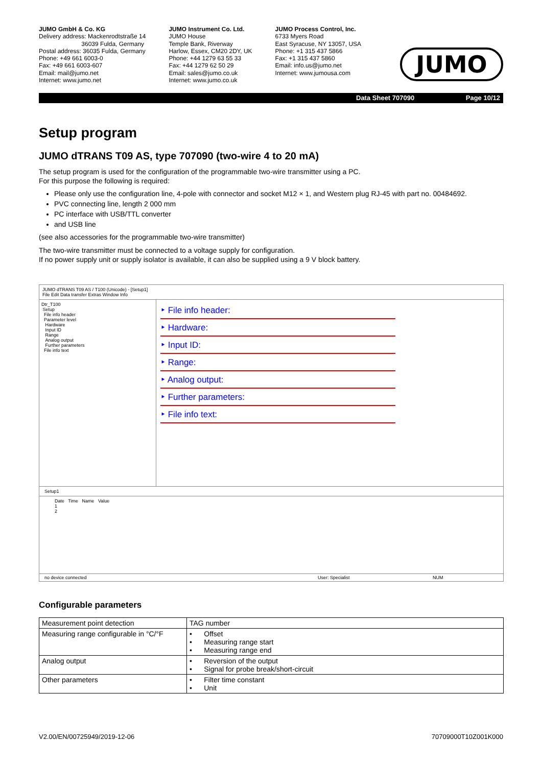JUMO GmbH & Co. KG
Delivery address: Mackenrodtstraße 14
36039 Fulda, Germany
Postal address: 36035 Fulda, Germany
Phone: +49 661 6003-0
Fax: +49 661 6003-607
Email: mail@jumo.net
Internet: www.jumo.net
JUMO Instrument Co. Ltd.
JUMO House
Temple Bank, Riverway
Harlow, Essex, CM20 2DY, UK
Phone: +44 1279 63 55 33
Fax: +44 1279 62 50 29
Email: sales@jumo.co.uk
Internet: www.jumo.co.uk
JUMO Process Control, Inc.
6733 Myers Road
East Syracuse, NY 13057, USA
Phone: +1 315 437 5866
Fax: +1 315 437 5860
Email: info.us@jumo.net
Internet: www.jumousa.com
JUMO
Data Sheet 707090 Page 10/12
Setup program
JUMO dTRANS T09 AS, type 707090 (two-wire 4 to 20 mA)
The setup program is used for the configuration of the programmable two-wire transmitter using a PC.
For this purpose the following is required:
Please only use the configuration line, 4-pole with connector and socket M12 × 1, and Western plug RJ-45 with part no. 00484692.
PVC connecting line, length 2 000 mm
PC interface with USB/TTL converter
and USB line
(see also accessories for the programmable two-wire transmitter)
The two-wire transmitter must be connected to a voltage supply for configuration.
If no power supply unit or supply isolator is available, it can also be supplied using a 9 V block battery.
JUMO dTRANS T09 AS / T100 (Unicode) - [Setup1]
File Edit Data transfer Extras Window Info
Dtr_T100
Setup
File info header
Parameter level
Hardware
Input ID
Range
Analog output
Further parameters
File info text
‣ File info header:
‣ Hardware:
‣ Input ID:
‣ Range:
‣ Analog output:
‣ Further parameters:
‣ File info text:
Setup1
Date Time Name Value
1
2
no device connected User: Specialist NUM
Configurable parameters
| Measurement point detection | TAG number |
| Measuring range configurable in °C/°F | • Offset • Measuring range start • Measuring range end |
| Analog output | • Reversion of the output • Signal for probe break/short-circuit |
| Other parameters | • Filter time constant • Unit |
V2.00/EN/00725949/2019-12-06 70709000T10Z001K000